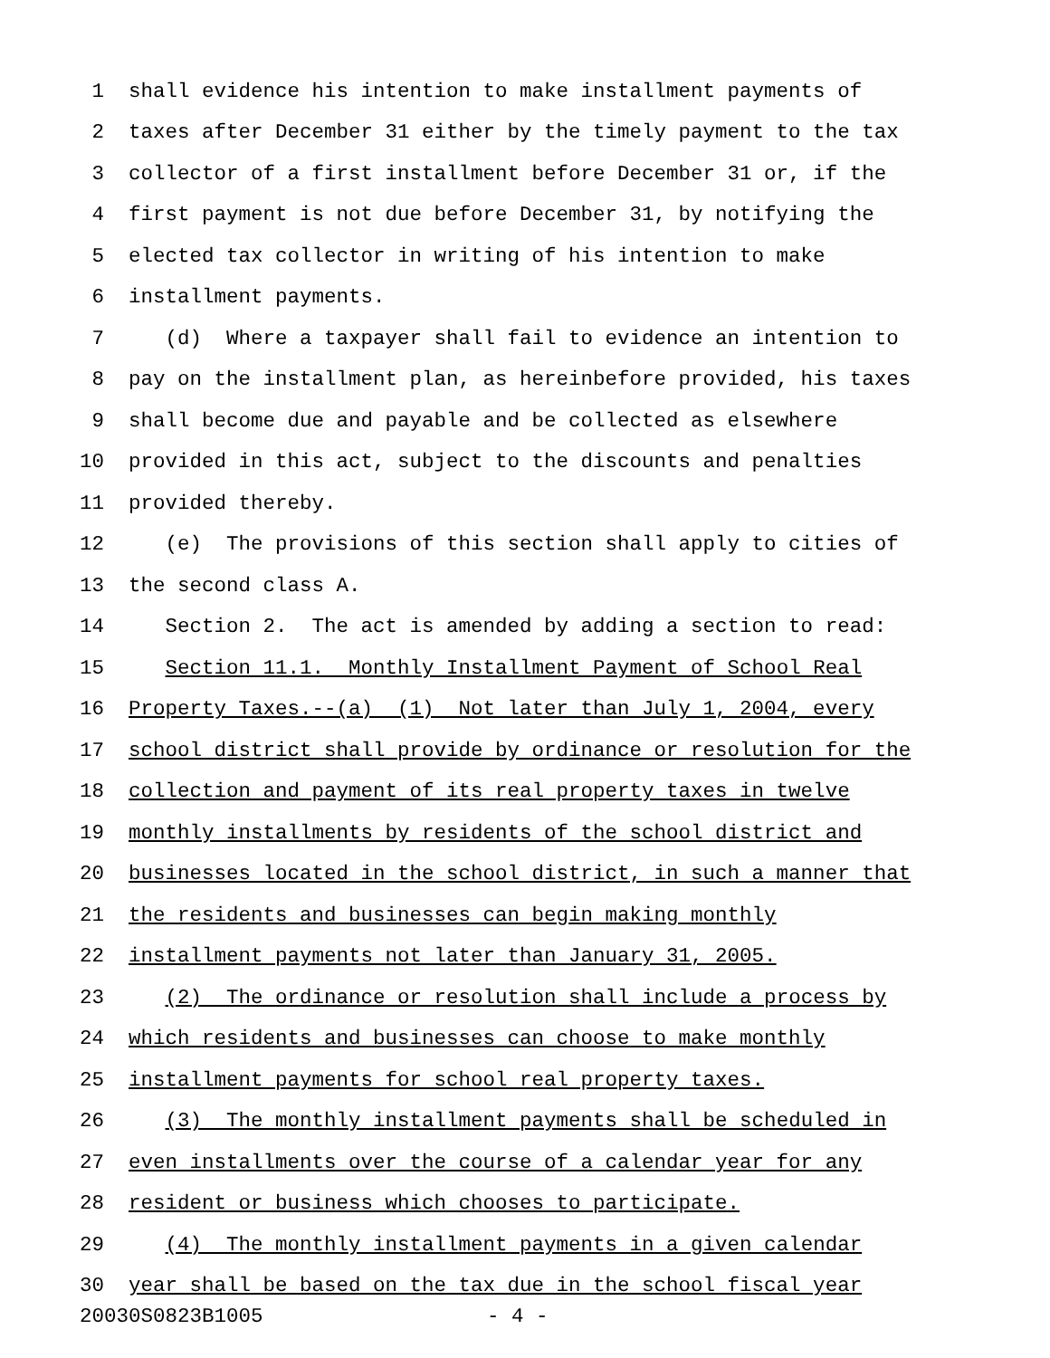1 shall evidence his intention to make installment payments of
2 taxes after December 31 either by the timely payment to the tax
3 collector of a first installment before December 31 or, if the
4 first payment is not due before December 31, by notifying the
5 elected tax collector in writing of his intention to make
6 installment payments.
7 (d) Where a taxpayer shall fail to evidence an intention to
8 pay on the installment plan, as hereinbefore provided, his taxes
9 shall become due and payable and be collected as elsewhere
10 provided in this act, subject to the discounts and penalties
11 provided thereby.
12 (e) The provisions of this section shall apply to cities of
13 the second class A.
14 Section 2. The act is amended by adding a section to read:
15 Section 11.1. Monthly Installment Payment of School Real
16 Property Taxes.--(a) (1) Not later than July 1, 2004, every
17 school district shall provide by ordinance or resolution for the
18 collection and payment of its real property taxes in twelve
19 monthly installments by residents of the school district and
20 businesses located in the school district, in such a manner that
21 the residents and businesses can begin making monthly
22 installment payments not later than January 31, 2005.
23 (2) The ordinance or resolution shall include a process by
24 which residents and businesses can choose to make monthly
25 installment payments for school real property taxes.
26 (3) The monthly installment payments shall be scheduled in
27 even installments over the course of a calendar year for any
28 resident or business which chooses to participate.
29 (4) The monthly installment payments in a given calendar
30 year shall be based on the tax due in the school fiscal year
20030S0823B1005 - 4 -